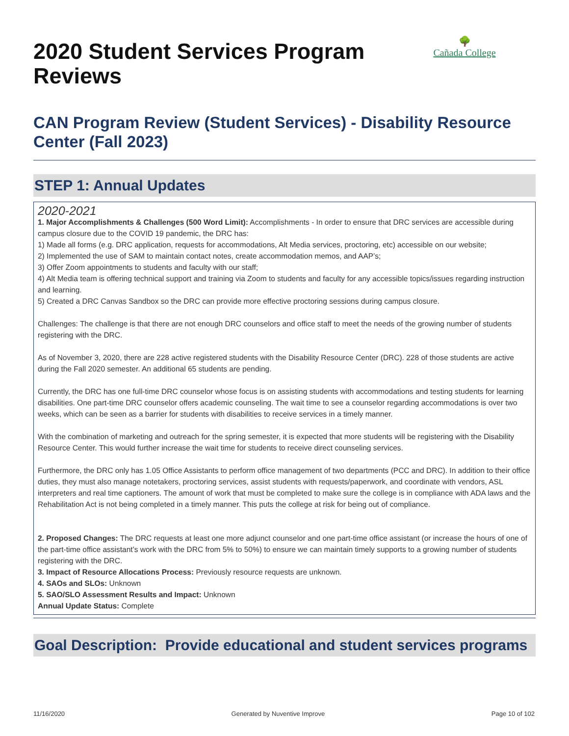🌳
Cañada College
2020 Student Services Program Reviews
CAN Program Review (Student Services) - Disability Resource Center (Fall 2023)
STEP 1: Annual Updates
2020-2021
1. Major Accomplishments & Challenges (500 Word Limit): Accomplishments - In order to ensure that DRC services are accessible during campus closure due to the COVID 19 pandemic, the DRC has:
1) Made all forms (e.g. DRC application, requests for accommodations, Alt Media services, proctoring, etc) accessible on our website;
2) Implemented the use of SAM to maintain contact notes, create accommodation memos, and AAP’s;
3) Offer Zoom appointments to students and faculty with our staff;
4) Alt Media team is offering technical support and training via Zoom to students and faculty for any accessible topics/issues regarding instruction and learning.
5) Created a DRC Canvas Sandbox so the DRC can provide more effective proctoring sessions during campus closure.
Challenges: The challenge is that there are not enough DRC counselors and office staff to meet the needs of the growing number of students registering with the DRC.
As of November 3, 2020, there are 228 active registered students with the Disability Resource Center (DRC). 228 of those students are active during the Fall 2020 semester. An additional 65 students are pending.
Currently, the DRC has one full-time DRC counselor whose focus is on assisting students with accommodations and testing students for learning disabilities. One part-time DRC counselor offers academic counseling. The wait time to see a counselor regarding accommodations is over two weeks, which can be seen as a barrier for students with disabilities to receive services in a timely manner.
With the combination of marketing and outreach for the spring semester, it is expected that more students will be registering with the Disability Resource Center. This would further increase the wait time for students to receive direct counseling services.
Furthermore, the DRC only has 1.05 Office Assistants to perform office management of two departments (PCC and DRC). In addition to their office duties, they must also manage notetakers, proctoring services, assist students with requests/paperwork, and coordinate with vendors, ASL interpreters and real time captioners. The amount of work that must be completed to make sure the college is in compliance with ADA laws and the Rehabilitation Act is not being completed in a timely manner. This puts the college at risk for being out of compliance.
2. Proposed Changes: The DRC requests at least one more adjunct counselor and one part-time office assistant (or increase the hours of one of the part-time office assistant’s work with the DRC from 5% to 50%) to ensure we can maintain timely supports to a growing number of students registering with the DRC.
3. Impact of Resource Allocations Process: Previously resource requests are unknown.
4. SAOs and SLOs: Unknown
5. SAO/SLO Assessment Results and Impact: Unknown
Annual Update Status: Complete
Goal Description: Provide educational and student services programs
11/16/2020 Generated by Nuventive Improve Page 10 of 102